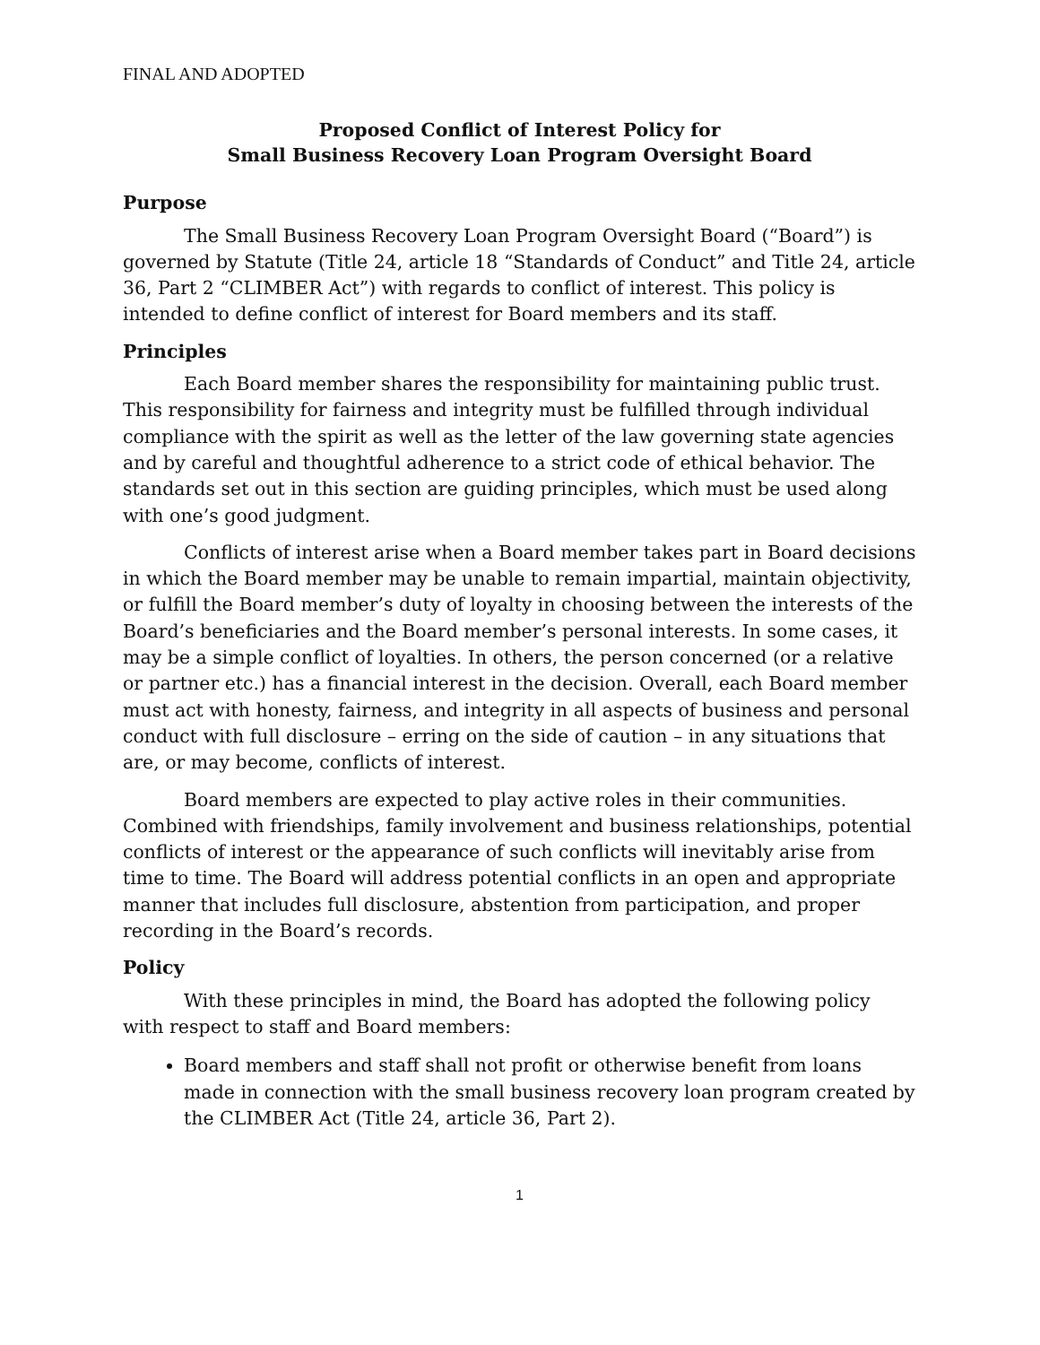FINAL AND ADOPTED
Proposed Conflict of Interest Policy for
Small Business Recovery Loan Program Oversight Board
Purpose
The Small Business Recovery Loan Program Oversight Board (“Board”) is governed by Statute (Title 24, article 18 “Standards of Conduct” and Title 24, article 36, Part 2 “CLIMBER Act”) with regards to conflict of interest. This policy is intended to define conflict of interest for Board members and its staff.
Principles
Each Board member shares the responsibility for maintaining public trust. This responsibility for fairness and integrity must be fulfilled through individual compliance with the spirit as well as the letter of the law governing state agencies and by careful and thoughtful adherence to a strict code of ethical behavior. The standards set out in this section are guiding principles, which must be used along with one’s good judgment.
Conflicts of interest arise when a Board member takes part in Board decisions in which the Board member may be unable to remain impartial, maintain objectivity, or fulfill the Board member’s duty of loyalty in choosing between the interests of the Board’s beneficiaries and the Board member’s personal interests. In some cases, it may be a simple conflict of loyalties. In others, the person concerned (or a relative or partner etc.) has a financial interest in the decision. Overall, each Board member must act with honesty, fairness, and integrity in all aspects of business and personal conduct with full disclosure – erring on the side of caution – in any situations that are, or may become, conflicts of interest.
Board members are expected to play active roles in their communities. Combined with friendships, family involvement and business relationships, potential conflicts of interest or the appearance of such conflicts will inevitably arise from time to time. The Board will address potential conflicts in an open and appropriate manner that includes full disclosure, abstention from participation, and proper recording in the Board’s records.
Policy
With these principles in mind, the Board has adopted the following policy with respect to staff and Board members:
Board members and staff shall not profit or otherwise benefit from loans made in connection with the small business recovery loan program created by the CLIMBER Act (Title 24, article 36, Part 2).
1